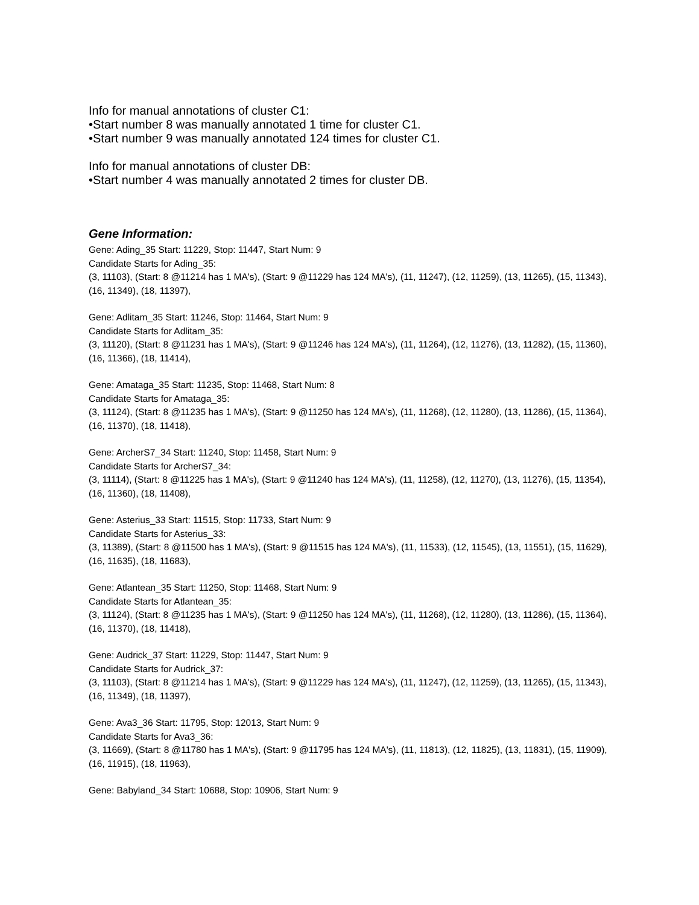Info for manual annotations of cluster C1:
•Start number 8 was manually annotated 1 time for cluster C1.
•Start number 9 was manually annotated 124 times for cluster C1.
Info for manual annotations of cluster DB:
•Start number 4 was manually annotated 2 times for cluster DB.
Gene Information:
Gene: Ading_35 Start: 11229, Stop: 11447, Start Num: 9
Candidate Starts for Ading_35:
(3, 11103), (Start: 8 @11214 has 1 MA's), (Start: 9 @11229 has 124 MA's), (11, 11247), (12, 11259), (13, 11265), (15, 11343), (16, 11349), (18, 11397),
Gene: Adlitam_35 Start: 11246, Stop: 11464, Start Num: 9
Candidate Starts for Adlitam_35:
(3, 11120), (Start: 8 @11231 has 1 MA's), (Start: 9 @11246 has 124 MA's), (11, 11264), (12, 11276), (13, 11282), (15, 11360), (16, 11366), (18, 11414),
Gene: Amataga_35 Start: 11235, Stop: 11468, Start Num: 8
Candidate Starts for Amataga_35:
(3, 11124), (Start: 8 @11235 has 1 MA's), (Start: 9 @11250 has 124 MA's), (11, 11268), (12, 11280), (13, 11286), (15, 11364), (16, 11370), (18, 11418),
Gene: ArcherS7_34 Start: 11240, Stop: 11458, Start Num: 9
Candidate Starts for ArcherS7_34:
(3, 11114), (Start: 8 @11225 has 1 MA's), (Start: 9 @11240 has 124 MA's), (11, 11258), (12, 11270), (13, 11276), (15, 11354), (16, 11360), (18, 11408),
Gene: Asterius_33 Start: 11515, Stop: 11733, Start Num: 9
Candidate Starts for Asterius_33:
(3, 11389), (Start: 8 @11500 has 1 MA's), (Start: 9 @11515 has 124 MA's), (11, 11533), (12, 11545), (13, 11551), (15, 11629), (16, 11635), (18, 11683),
Gene: Atlantean_35 Start: 11250, Stop: 11468, Start Num: 9
Candidate Starts for Atlantean_35:
(3, 11124), (Start: 8 @11235 has 1 MA's), (Start: 9 @11250 has 124 MA's), (11, 11268), (12, 11280), (13, 11286), (15, 11364), (16, 11370), (18, 11418),
Gene: Audrick_37 Start: 11229, Stop: 11447, Start Num: 9
Candidate Starts for Audrick_37:
(3, 11103), (Start: 8 @11214 has 1 MA's), (Start: 9 @11229 has 124 MA's), (11, 11247), (12, 11259), (13, 11265), (15, 11343), (16, 11349), (18, 11397),
Gene: Ava3_36 Start: 11795, Stop: 12013, Start Num: 9
Candidate Starts for Ava3_36:
(3, 11669), (Start: 8 @11780 has 1 MA's), (Start: 9 @11795 has 124 MA's), (11, 11813), (12, 11825), (13, 11831), (15, 11909), (16, 11915), (18, 11963),
Gene: Babyland_34 Start: 10688, Stop: 10906, Start Num: 9